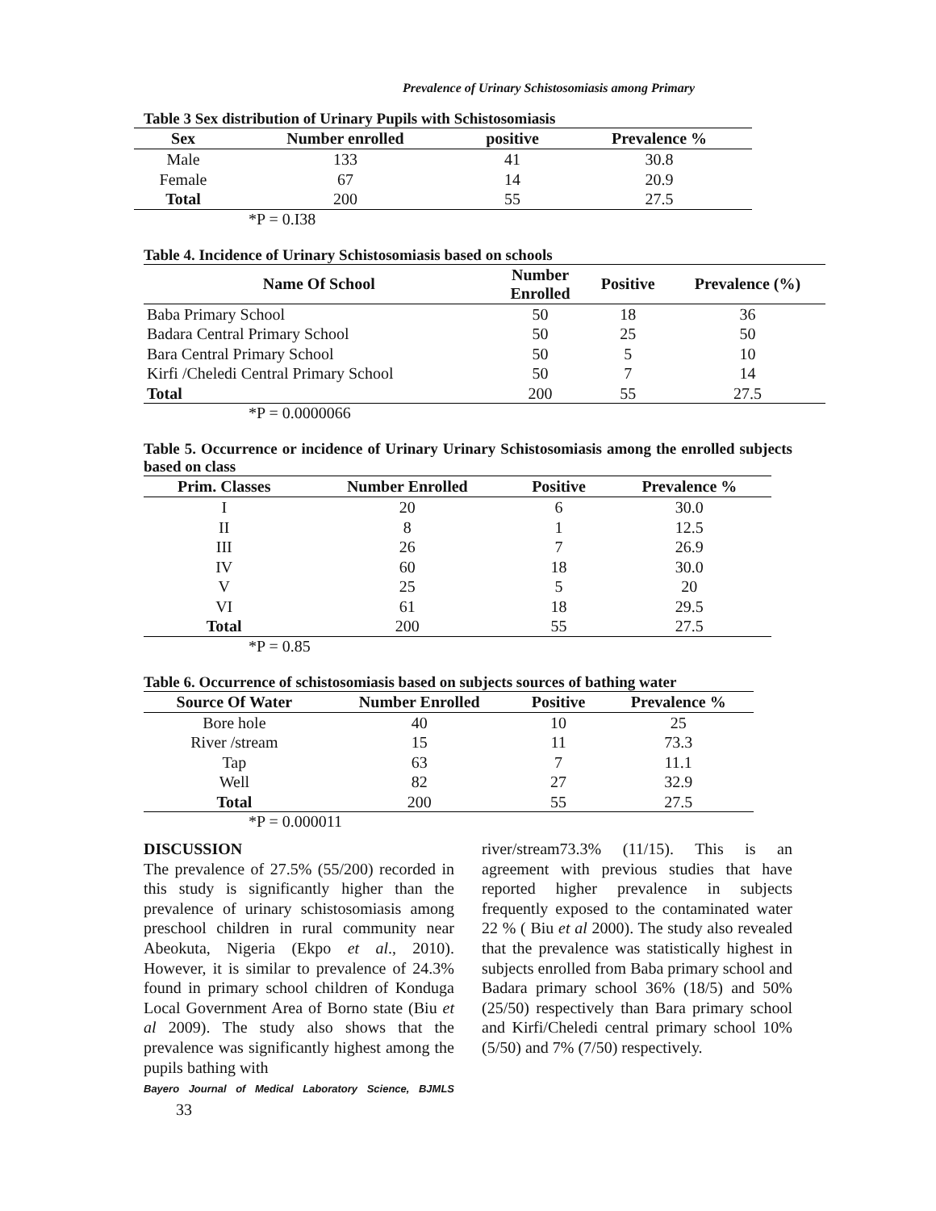Prevalence of Urinary Schistosomiasis among Primary
Table 3 Sex distribution of Urinary Pupils with Schistosomiasis
| Sex | Number enrolled | positive | Prevalence % |
| --- | --- | --- | --- |
| Male | 133 | 41 | 30.8 |
| Female | 67 | 14 | 20.9 |
| Total | 200 | 55 | 27.5 |
*P = 0.I38
Table 4. Incidence of Urinary Schistosomiasis based on schools
| Name Of School | Number Enrolled | Positive | Prevalence (%) |
| --- | --- | --- | --- |
| Baba Primary School | 50 | 18 | 36 |
| Badara Central Primary School | 50 | 25 | 50 |
| Bara Central Primary School | 50 | 5 | 10 |
| Kirfi /Cheledi Central Primary School | 50 | 7 | 14 |
| Total | 200 | 55 | 27.5 |
*P = 0.0000066
Table 5. Occurrence or incidence of Urinary Urinary Schistosomiasis among the enrolled subjects based on class
| Prim. Classes | Number Enrolled | Positive | Prevalence % |
| --- | --- | --- | --- |
| I | 20 | 6 | 30.0 |
| II | 8 | 1 | 12.5 |
| III | 26 | 7 | 26.9 |
| IV | 60 | 18 | 30.0 |
| V | 25 | 5 | 20 |
| VI | 61 | 18 | 29.5 |
| Total | 200 | 55 | 27.5 |
*P = 0.85
Table 6. Occurrence of schistosomiasis based on subjects sources of bathing water
| Source Of Water | Number Enrolled | Positive | Prevalence % |
| --- | --- | --- | --- |
| Bore hole | 40 | 10 | 25 |
| River /stream | 15 | 11 | 73.3 |
| Tap | 63 | 7 | 11.1 |
| Well | 82 | 27 | 32.9 |
| Total | 200 | 55 | 27.5 |
*P = 0.000011
DISCUSSION
The prevalence of 27.5% (55/200) recorded in this study is significantly higher than the prevalence of urinary schistosomiasis among preschool children in rural community near Abeokuta, Nigeria (Ekpo et al., 2010). However, it is similar to prevalence of 24.3% found in primary school children of Konduga Local Government Area of Borno state (Biu et al 2009). The study also shows that the prevalence was significantly highest among the pupils bathing with
Bayero Journal of Medical Laboratory Science, BJMLS 33
river/stream73.3% (11/15). This is an agreement with previous studies that have reported higher prevalence in subjects frequently exposed to the contaminated water 22 % ( Biu et al 2000). The study also revealed that the prevalence was statistically highest in subjects enrolled from Baba primary school and Badara primary school 36% (18/5) and 50% (25/50) respectively than Bara primary school and Kirfi/Cheledi central primary school 10% (5/50) and 7% (7/50) respectively.